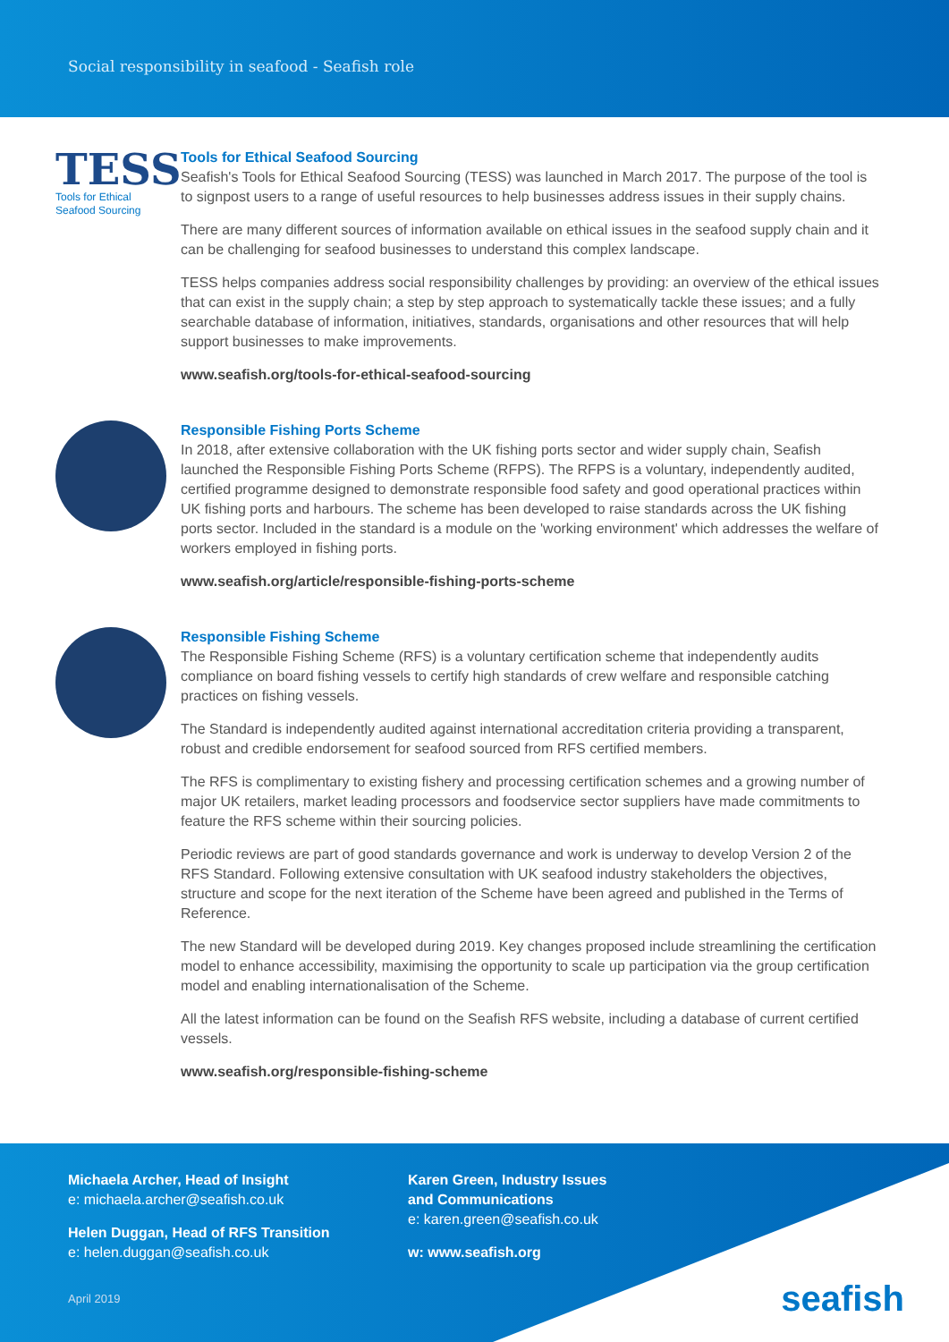Social responsibility in seafood - Seafish role
TESS
Tools for Ethical
Seafood Sourcing
Tools for Ethical Seafood Sourcing
Seafish's Tools for Ethical Seafood Sourcing (TESS) was launched in March 2017. The purpose of the tool is to signpost users to a range of useful resources to help businesses address issues in their supply chains.
There are many different sources of information available on ethical issues in the seafood supply chain and it can be challenging for seafood businesses to understand this complex landscape.
TESS helps companies address social responsibility challenges by providing: an overview of the ethical issues that can exist in the supply chain; a step by step approach to systematically tackle these issues; and a fully searchable database of information, initiatives, standards, organisations and other resources that will help support businesses to make improvements.
www.seafish.org/tools-for-ethical-seafood-sourcing
Responsible Fishing Ports Scheme
In 2018, after extensive collaboration with the UK fishing ports sector and wider supply chain, Seafish launched the Responsible Fishing Ports Scheme (RFPS). The RFPS is a voluntary, independently audited, certified programme designed to demonstrate responsible food safety and good operational practices within UK fishing ports and harbours. The scheme has been developed to raise standards across the UK fishing ports sector. Included in the standard is a module on the 'working environment' which addresses the welfare of workers employed in fishing ports.
www.seafish.org/article/responsible-fishing-ports-scheme
Responsible Fishing Scheme
The Responsible Fishing Scheme (RFS) is a voluntary certification scheme that independently audits compliance on board fishing vessels to certify high standards of crew welfare and responsible catching practices on fishing vessels.
The Standard is independently audited against international accreditation criteria providing a transparent, robust and credible endorsement for seafood sourced from RFS certified members.
The RFS is complimentary to existing fishery and processing certification schemes and a growing number of major UK retailers, market leading processors and foodservice sector suppliers have made commitments to feature the RFS scheme within their sourcing policies.
Periodic reviews are part of good standards governance and work is underway to develop Version 2 of the RFS Standard. Following extensive consultation with UK seafood industry stakeholders the objectives, structure and scope for the next iteration of the Scheme have been agreed and published in the Terms of Reference.
The new Standard will be developed during 2019. Key changes proposed include streamlining the certification model to enhance accessibility, maximising the opportunity to scale up participation via the group certification model and enabling internationalisation of the Scheme.
All the latest information can be found on the Seafish RFS website, including a database of current certified vessels.
www.seafish.org/responsible-fishing-scheme
Michaela Archer, Head of Insight
e: michaela.archer@seafish.co.uk
Helen Duggan, Head of RFS Transition
e: helen.duggan@seafish.co.uk
April 2019
Karen Green, Industry Issues
and Communications
e: karen.green@seafish.co.uk
w: www.seafish.org
seafish